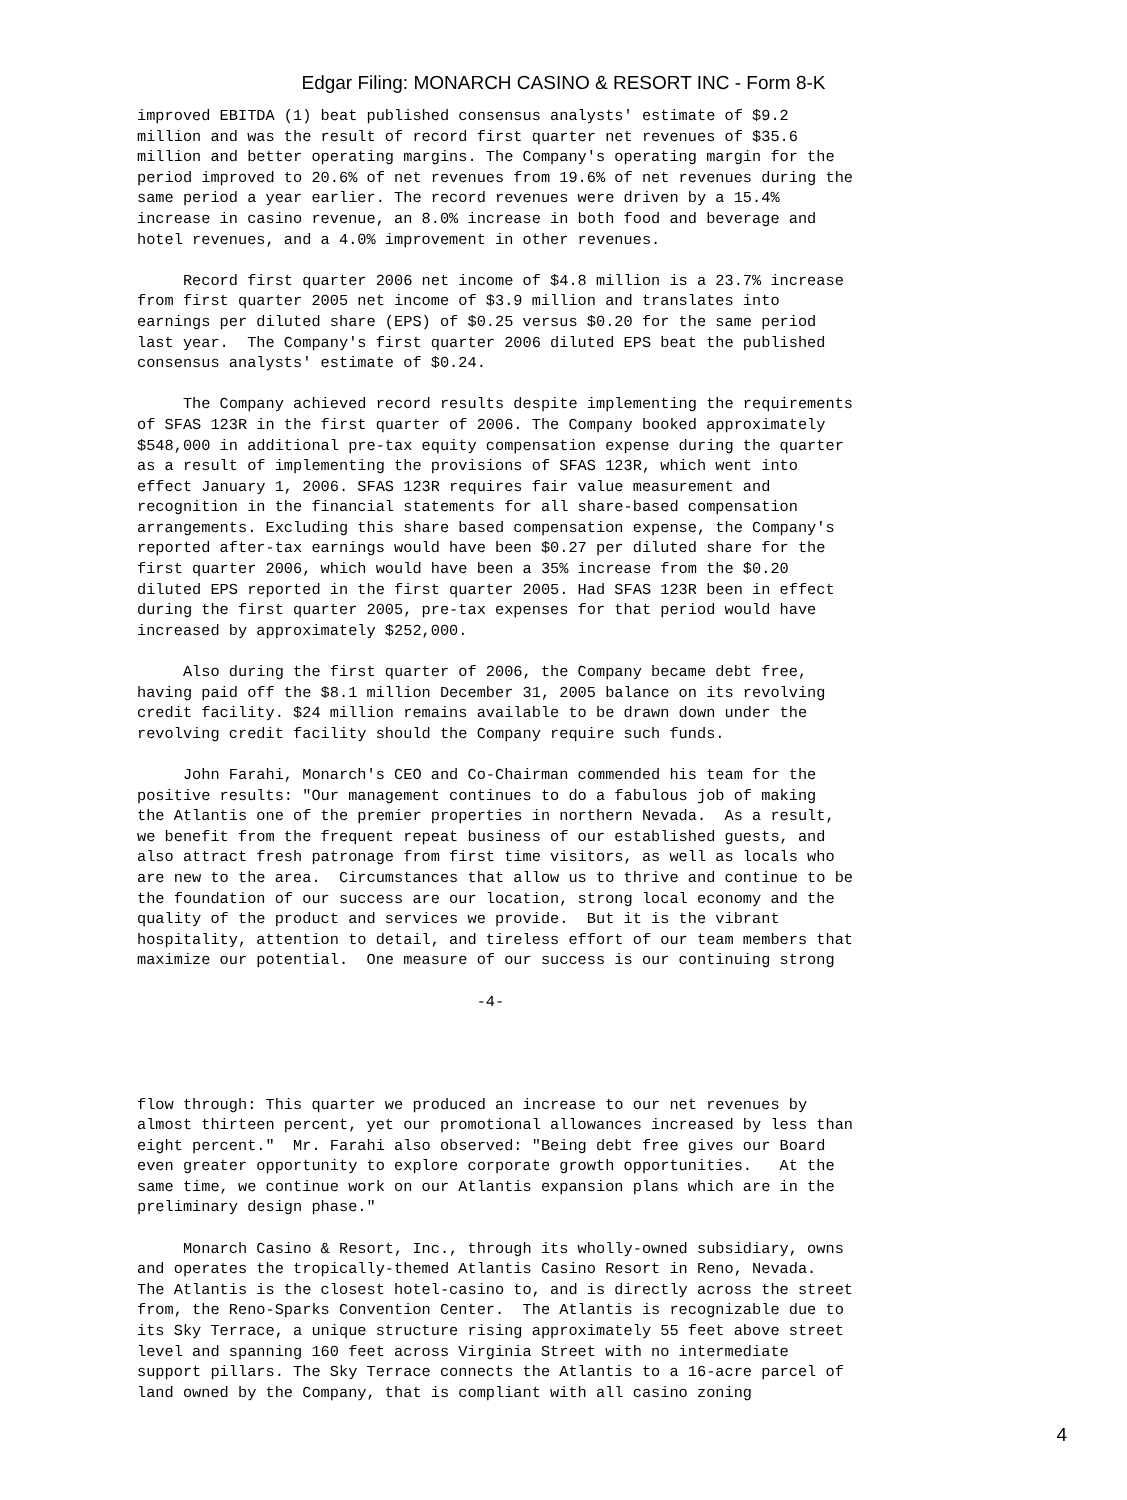Edgar Filing: MONARCH CASINO & RESORT INC - Form 8-K
improved EBITDA (1) beat published consensus analysts' estimate of $9.2
million and was the result of record first quarter net revenues of $35.6
million and better operating margins. The Company's operating margin for the
period improved to 20.6% of net revenues from 19.6% of net revenues during the
same period a year earlier. The record revenues were driven by a 15.4%
increase in casino revenue, an 8.0% increase in both food and beverage and
hotel revenues, and a 4.0% improvement in other revenues.

     Record first quarter 2006 net income of $4.8 million is a 23.7% increase
from first quarter 2005 net income of $3.9 million and translates into
earnings per diluted share (EPS) of $0.25 versus $0.20 for the same period
last year.  The Company's first quarter 2006 diluted EPS beat the published
consensus analysts' estimate of $0.24.

     The Company achieved record results despite implementing the requirements
of SFAS 123R in the first quarter of 2006. The Company booked approximately
$548,000 in additional pre-tax equity compensation expense during the quarter
as a result of implementing the provisions of SFAS 123R, which went into
effect January 1, 2006. SFAS 123R requires fair value measurement and
recognition in the financial statements for all share-based compensation
arrangements. Excluding this share based compensation expense, the Company's
reported after-tax earnings would have been $0.27 per diluted share for the
first quarter 2006, which would have been a 35% increase from the $0.20
diluted EPS reported in the first quarter 2005. Had SFAS 123R been in effect
during the first quarter 2005, pre-tax expenses for that period would have
increased by approximately $252,000.

     Also during the first quarter of 2006, the Company became debt free,
having paid off the $8.1 million December 31, 2005 balance on its revolving
credit facility. $24 million remains available to be drawn down under the
revolving credit facility should the Company require such funds.

     John Farahi, Monarch's CEO and Co-Chairman commended his team for the
positive results: "Our management continues to do a fabulous job of making
the Atlantis one of the premier properties in northern Nevada.  As a result,
we benefit from the frequent repeat business of our established guests, and
also attract fresh patronage from first time visitors, as well as locals who
are new to the area.  Circumstances that allow us to thrive and continue to be
the foundation of our success are our location, strong local economy and the
quality of the product and services we provide.  But it is the vibrant
hospitality, attention to detail, and tireless effort of our team members that
maximize our potential.  One measure of our success is our continuing strong

                                     -4-




flow through: This quarter we produced an increase to our net revenues by
almost thirteen percent, yet our promotional allowances increased by less than
eight percent."  Mr. Farahi also observed: "Being debt free gives our Board
even greater opportunity to explore corporate growth opportunities.   At the
same time, we continue work on our Atlantis expansion plans which are in the
preliminary design phase."

     Monarch Casino & Resort, Inc., through its wholly-owned subsidiary, owns
and operates the tropically-themed Atlantis Casino Resort in Reno, Nevada.
The Atlantis is the closest hotel-casino to, and is directly across the street
from, the Reno-Sparks Convention Center.  The Atlantis is recognizable due to
its Sky Terrace, a unique structure rising approximately 55 feet above street
level and spanning 160 feet across Virginia Street with no intermediate
support pillars. The Sky Terrace connects the Atlantis to a 16-acre parcel of
land owned by the Company, that is compliant with all casino zoning
4